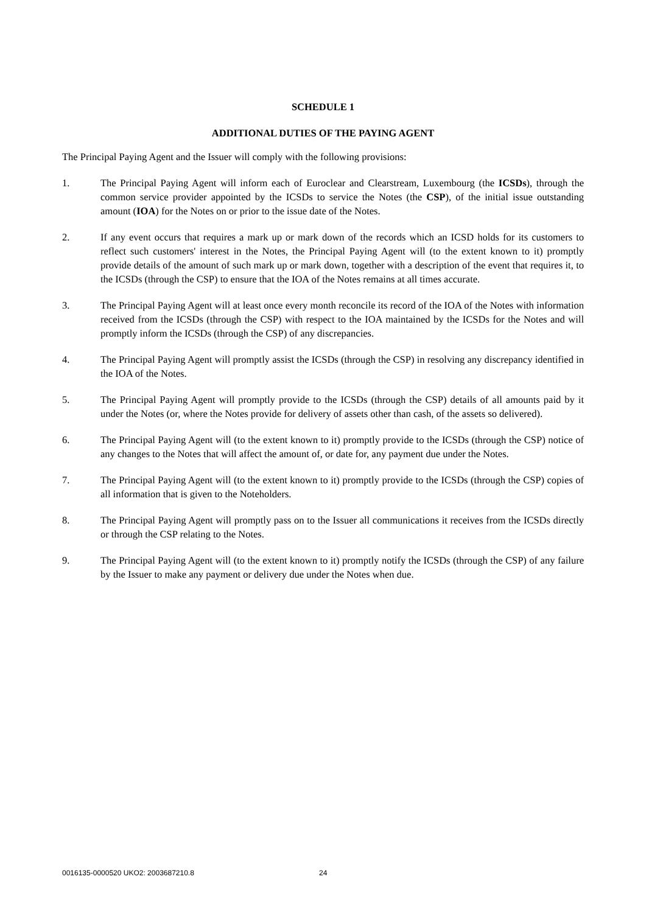SCHEDULE 1
ADDITIONAL DUTIES OF THE PAYING AGENT
The Principal Paying Agent and the Issuer will comply with the following provisions:
1. The Principal Paying Agent will inform each of Euroclear and Clearstream, Luxembourg (the ICSDs), through the common service provider appointed by the ICSDs to service the Notes (the CSP), of the initial issue outstanding amount (IOA) for the Notes on or prior to the issue date of the Notes.
2. If any event occurs that requires a mark up or mark down of the records which an ICSD holds for its customers to reflect such customers' interest in the Notes, the Principal Paying Agent will (to the extent known to it) promptly provide details of the amount of such mark up or mark down, together with a description of the event that requires it, to the ICSDs (through the CSP) to ensure that the IOA of the Notes remains at all times accurate.
3. The Principal Paying Agent will at least once every month reconcile its record of the IOA of the Notes with information received from the ICSDs (through the CSP) with respect to the IOA maintained by the ICSDs for the Notes and will promptly inform the ICSDs (through the CSP) of any discrepancies.
4. The Principal Paying Agent will promptly assist the ICSDs (through the CSP) in resolving any discrepancy identified in the IOA of the Notes.
5. The Principal Paying Agent will promptly provide to the ICSDs (through the CSP) details of all amounts paid by it under the Notes (or, where the Notes provide for delivery of assets other than cash, of the assets so delivered).
6. The Principal Paying Agent will (to the extent known to it) promptly provide to the ICSDs (through the CSP) notice of any changes to the Notes that will affect the amount of, or date for, any payment due under the Notes.
7. The Principal Paying Agent will (to the extent known to it) promptly provide to the ICSDs (through the CSP) copies of all information that is given to the Noteholders.
8. The Principal Paying Agent will promptly pass on to the Issuer all communications it receives from the ICSDs directly or through the CSP relating to the Notes.
9. The Principal Paying Agent will (to the extent known to it) promptly notify the ICSDs (through the CSP) of any failure by the Issuer to make any payment or delivery due under the Notes when due.
0016135-0000520 UKO2: 2003687210.8 24